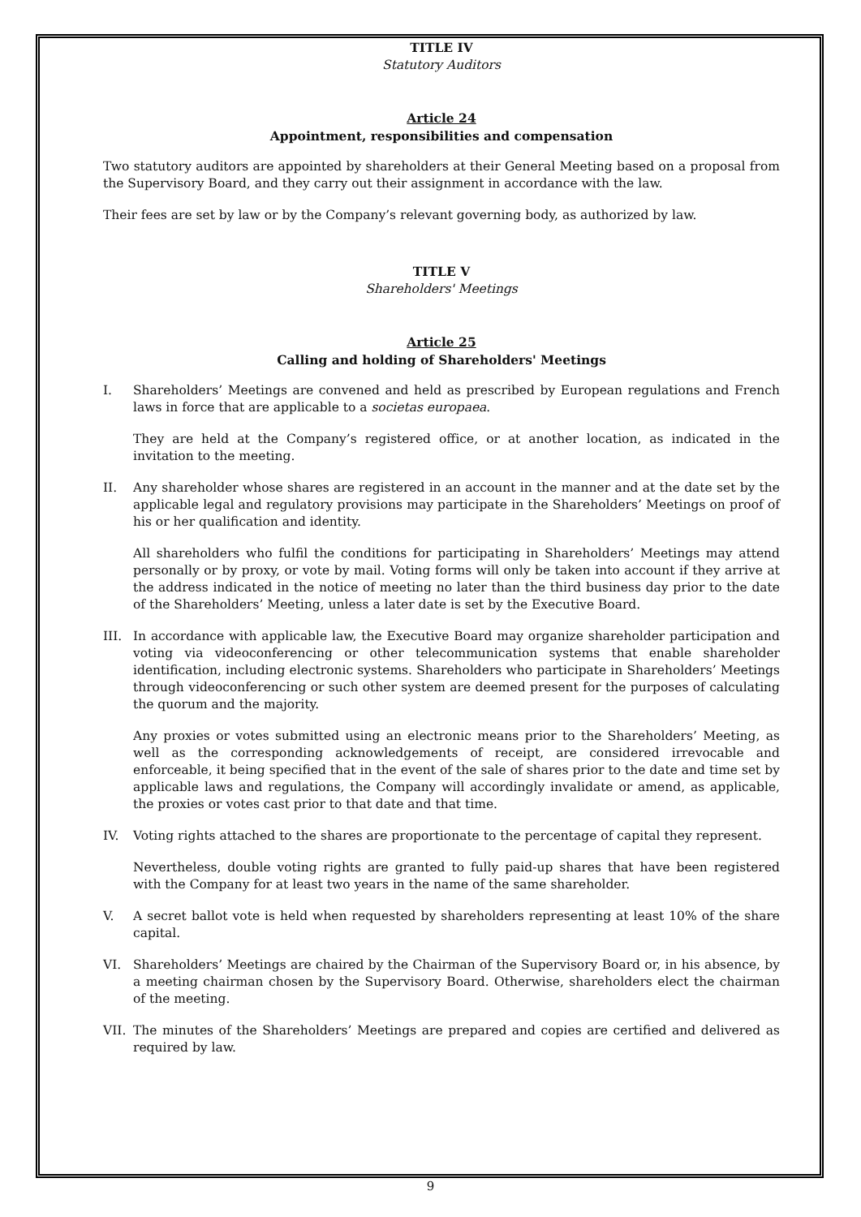TITLE IV
Statutory Auditors
Article 24
Appointment, responsibilities and compensation
Two statutory auditors are appointed by shareholders at their General Meeting based on a proposal from the Supervisory Board, and they carry out their assignment in accordance with the law.
Their fees are set by law or by the Company’s relevant governing body, as authorized by law.
TITLE V
Shareholders' Meetings
Article 25
Calling and holding of Shareholders' Meetings
I. Shareholders’ Meetings are convened and held as prescribed by European regulations and French laws in force that are applicable to a societas europaea.
They are held at the Company’s registered office, or at another location, as indicated in the invitation to the meeting.
II. Any shareholder whose shares are registered in an account in the manner and at the date set by the applicable legal and regulatory provisions may participate in the Shareholders’ Meetings on proof of his or her qualification and identity.
All shareholders who fulfil the conditions for participating in Shareholders’ Meetings may attend personally or by proxy, or vote by mail. Voting forms will only be taken into account if they arrive at the address indicated in the notice of meeting no later than the third business day prior to the date of the Shareholders’ Meeting, unless a later date is set by the Executive Board.
III.
In accordance with applicable law, the Executive Board may organize shareholder participation and voting via videoconferencing or other telecommunication systems that enable shareholder identification, including electronic systems. Shareholders who participate in Shareholders’ Meetings through videoconferencing or such other system are deemed present for the purposes of calculating the quorum and the majority.
Any proxies or votes submitted using an electronic means prior to the Shareholders’ Meeting, as well as the corresponding acknowledgements of receipt, are considered irrevocable and enforceable, it being specified that in the event of the sale of shares prior to the date and time set by applicable laws and regulations, the Company will accordingly invalidate or amend, as applicable, the proxies or votes cast prior to that date and that time.
IV. Voting rights attached to the shares are proportionate to the percentage of capital they represent.
Nevertheless, double voting rights are granted to fully paid-up shares that have been registered with the Company for at least two years in the name of the same shareholder.
V. A secret ballot vote is held when requested by shareholders representing at least 10% of the share capital.
VI. Shareholders’ Meetings are chaired by the Chairman of the Supervisory Board or, in his absence, by a meeting chairman chosen by the Supervisory Board. Otherwise, shareholders elect the chairman of the meeting.
VII.
The minutes of the Shareholders’ Meetings are prepared and copies are certified and delivered as required by law.
9